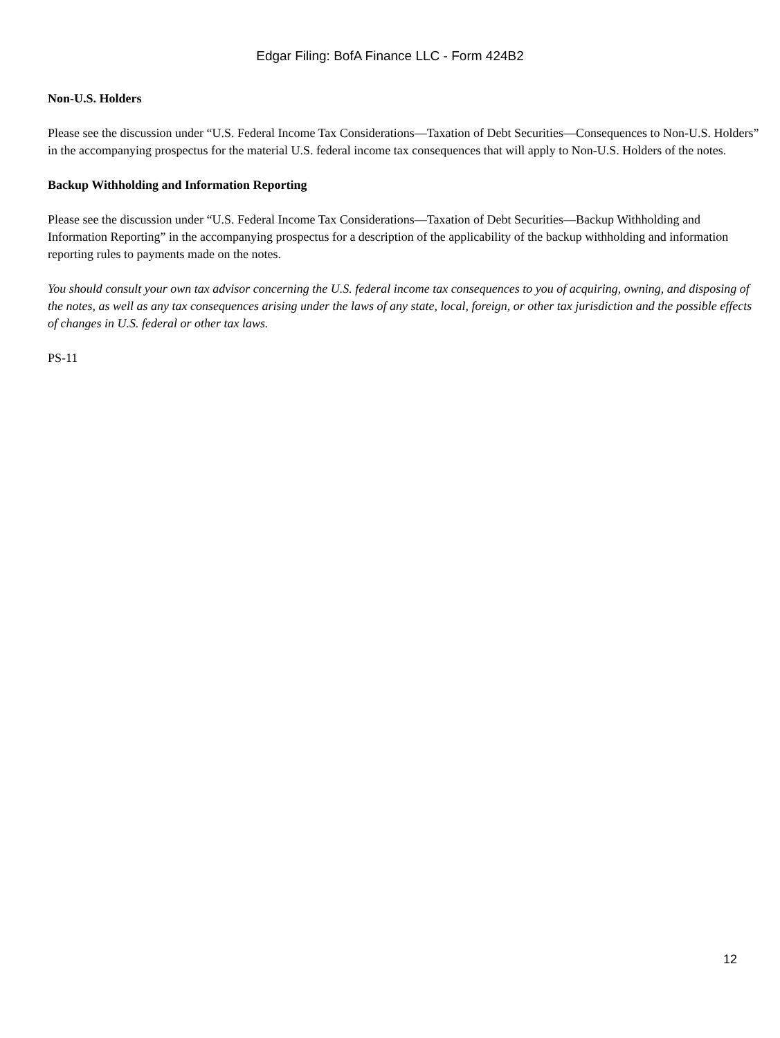Edgar Filing: BofA Finance LLC - Form 424B2
Non-U.S. Holders
Please see the discussion under “U.S. Federal Income Tax Considerations—Taxation of Debt Securities—Consequences to Non-U.S. Holders” in the accompanying prospectus for the material U.S. federal income tax consequences that will apply to Non-U.S. Holders of the notes.
Backup Withholding and Information Reporting
Please see the discussion under “U.S. Federal Income Tax Considerations—Taxation of Debt Securities—Backup Withholding and Information Reporting” in the accompanying prospectus for a description of the applicability of the backup withholding and information reporting rules to payments made on the notes.
You should consult your own tax advisor concerning the U.S. federal income tax consequences to you of acquiring, owning, and disposing of the notes, as well as any tax consequences arising under the laws of any state, local, foreign, or other tax jurisdiction and the possible effects of changes in U.S. federal or other tax laws.
PS-11
12